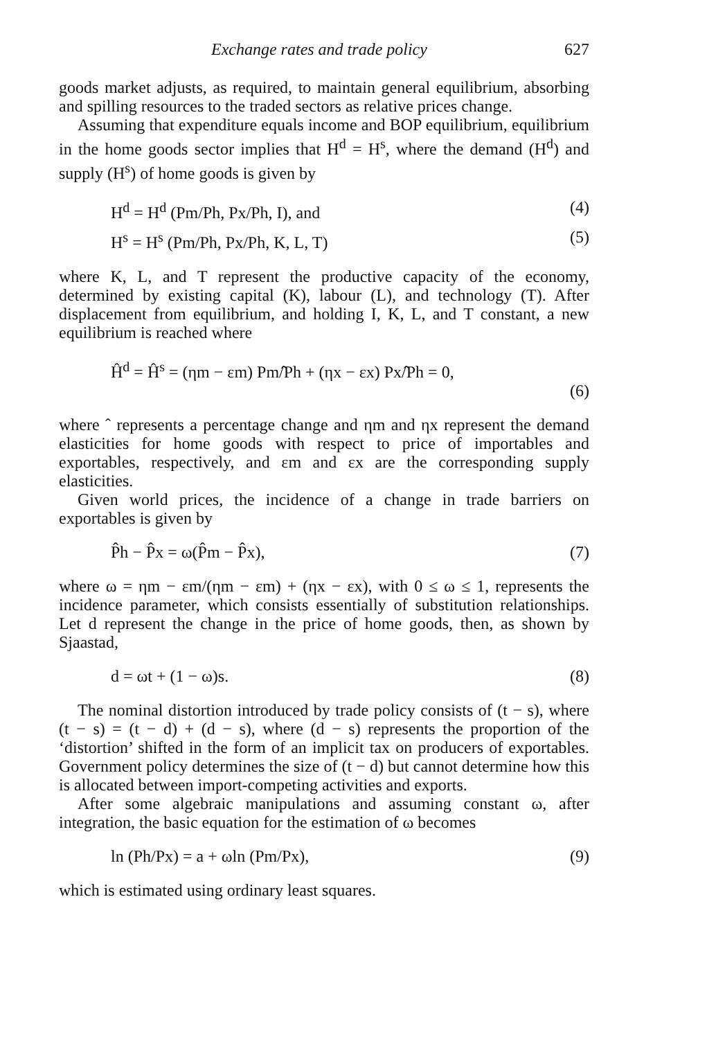Exchange rates and trade policy 627
goods market adjusts, as required, to maintain general equilibrium, absorbing and spilling resources to the traded sectors as relative prices change.
Assuming that expenditure equals income and BOP equilibrium, equilibrium in the home goods sector implies that H<sup>d</sup> = H<sup>s</sup>, where the demand (H<sup>d</sup>) and supply (H<sup>s</sup>) of home goods is given by
H<sup>d</sup> = H<sup>d</sup> (Pm/Ph, Px/Ph, I), and (4)
H<sup>s</sup> = H<sup>s</sup> (Pm/Ph, Px/Ph, K, L, T) (5)
where K, L, and T represent the productive capacity of the economy, determined by existing capital (K), labour (L), and technology (T). After displacement from equilibrium, and holding I, K, L, and T constant, a new equilibrium is reached where
Ĥ<sup>d</sup> = Ĥ<sup>s</sup> = (ηm − εm) Pm/̂Ph + (ηx − εx) Px/̂Ph = 0,
(6)
where ˆ represents a percentage change and ηm and ηx represent the demand elasticities for home goods with respect to price of importables and exportables, respectively, and εm and εx are the corresponding supply elasticities.
Given world prices, the incidence of a change in trade barriers on exportables is given by
P̂h − P̂x = ω(P̂m − P̂x), (7)
where ω = ηm − εm/(ηm − εm) + (ηx − εx), with 0 ≤ ω ≤ 1, represents the incidence parameter, which consists essentially of substitution relationships. Let d represent the change in the price of home goods, then, as shown by Sjaastad,
d = ωt + (1 − ω)s. (8)
The nominal distortion introduced by trade policy consists of (t − s), where (t − s) = (t − d) + (d − s), where (d − s) represents the proportion of the ‘distortion’ shifted in the form of an implicit tax on producers of exportables. Government policy determines the size of (t − d) but cannot determine how this is allocated between import-competing activities and exports.
After some algebraic manipulations and assuming constant ω, after integration, the basic equation for the estimation of ω becomes
ln (Ph/Px) = a + ωln (Pm/Px), (9)
which is estimated using ordinary least squares.